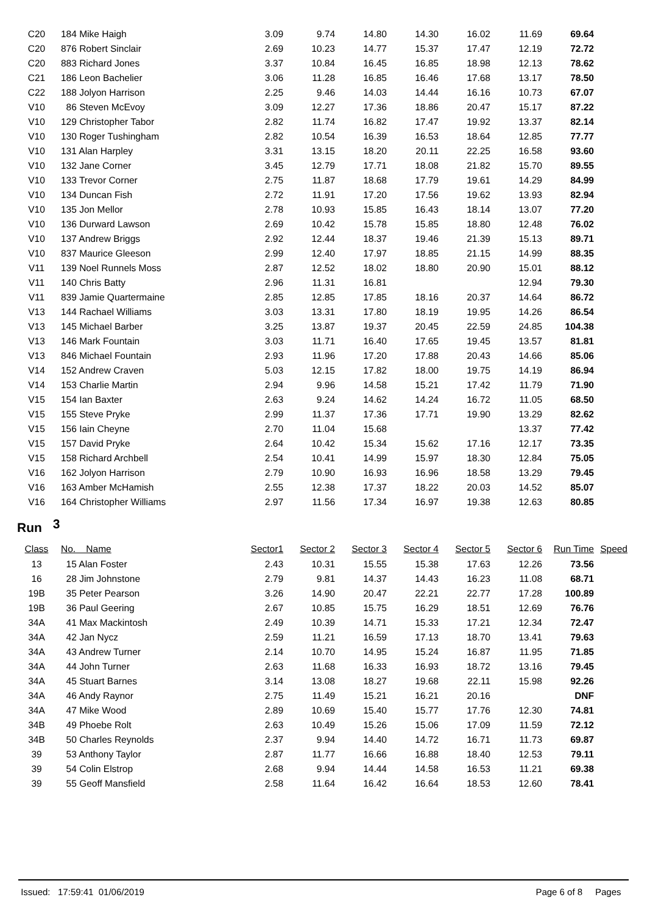| C20 | 184 Mike Haigh | 3.09 | 9.74 | 14.80 | 14.30 | 16.02 | 11.69 | 69.64 | |
| C20 | 876 Robert Sinclair | 2.69 | 10.23 | 14.77 | 15.37 | 17.47 | 12.19 | 72.72 | |
| C20 | 883 Richard Jones | 3.37 | 10.84 | 16.45 | 16.85 | 18.98 | 12.13 | 78.62 | |
| C21 | 186 Leon Bachelier | 3.06 | 11.28 | 16.85 | 16.46 | 17.68 | 13.17 | 78.50 | |
| C22 | 188 Jolyon Harrison | 2.25 | 9.46 | 14.03 | 14.44 | 16.16 | 10.73 | 67.07 | |
| V10 | 86 Steven McEvoy | 3.09 | 12.27 | 17.36 | 18.86 | 20.47 | 15.17 | 87.22 | |
| V10 | 129 Christopher Tabor | 2.82 | 11.74 | 16.82 | 17.47 | 19.92 | 13.37 | 82.14 | |
| V10 | 130 Roger Tushingham | 2.82 | 10.54 | 16.39 | 16.53 | 18.64 | 12.85 | 77.77 | |
| V10 | 131 Alan Harpley | 3.31 | 13.15 | 18.20 | 20.11 | 22.25 | 16.58 | 93.60 | |
| V10 | 132 Jane Corner | 3.45 | 12.79 | 17.71 | 18.08 | 21.82 | 15.70 | 89.55 | |
| V10 | 133 Trevor Corner | 2.75 | 11.87 | 18.68 | 17.79 | 19.61 | 14.29 | 84.99 | |
| V10 | 134 Duncan Fish | 2.72 | 11.91 | 17.20 | 17.56 | 19.62 | 13.93 | 82.94 | |
| V10 | 135 Jon Mellor | 2.78 | 10.93 | 15.85 | 16.43 | 18.14 | 13.07 | 77.20 | |
| V10 | 136 Durward Lawson | 2.69 | 10.42 | 15.78 | 15.85 | 18.80 | 12.48 | 76.02 | |
| V10 | 137 Andrew Briggs | 2.92 | 12.44 | 18.37 | 19.46 | 21.39 | 15.13 | 89.71 | |
| V10 | 837 Maurice Gleeson | 2.99 | 12.40 | 17.97 | 18.85 | 21.15 | 14.99 | 88.35 | |
| V11 | 139 Noel Runnels Moss | 2.87 | 12.52 | 18.02 | 18.80 | 20.90 | 15.01 | 88.12 | |
| V11 | 140 Chris Batty | 2.96 | 11.31 | 16.81 | | | 12.94 | 79.30 | |
| V11 | 839 Jamie Quartermaine | 2.85 | 12.85 | 17.85 | 18.16 | 20.37 | 14.64 | 86.72 | |
| V13 | 144 Rachael Williams | 3.03 | 13.31 | 17.80 | 18.19 | 19.95 | 14.26 | 86.54 | |
| V13 | 145 Michael Barber | 3.25 | 13.87 | 19.37 | 20.45 | 22.59 | 24.85 | 104.38 | |
| V13 | 146 Mark Fountain | 3.03 | 11.71 | 16.40 | 17.65 | 19.45 | 13.57 | 81.81 | |
| V13 | 846 Michael Fountain | 2.93 | 11.96 | 17.20 | 17.88 | 20.43 | 14.66 | 85.06 | |
| V14 | 152 Andrew Craven | 5.03 | 12.15 | 17.82 | 18.00 | 19.75 | 14.19 | 86.94 | |
| V14 | 153 Charlie Martin | 2.94 | 9.96 | 14.58 | 15.21 | 17.42 | 11.79 | 71.90 | |
| V15 | 154 Ian Baxter | 2.63 | 9.24 | 14.62 | 14.24 | 16.72 | 11.05 | 68.50 | |
| V15 | 155 Steve Pryke | 2.99 | 11.37 | 17.36 | 17.71 | 19.90 | 13.29 | 82.62 | |
| V15 | 156 Iain Cheyne | 2.70 | 11.04 | 15.68 | | | 13.37 | 77.42 | |
| V15 | 157 David Pryke | 2.64 | 10.42 | 15.34 | 15.62 | 17.16 | 12.17 | 73.35 | |
| V15 | 158 Richard Archbell | 2.54 | 10.41 | 14.99 | 15.97 | 18.30 | 12.84 | 75.05 | |
| V16 | 162 Jolyon Harrison | 2.79 | 10.90 | 16.93 | 16.96 | 18.58 | 13.29 | 79.45 | |
| V16 | 163 Amber McHamish | 2.55 | 12.38 | 17.37 | 18.22 | 20.03 | 14.52 | 85.07 | |
| V16 | 164 Christopher Williams | 2.97 | 11.56 | 17.34 | 16.97 | 19.38 | 12.63 | 80.85 | |
Run 3
| Class | No. Name | Sector1 | Sector 2 | Sector 3 | Sector 4 | Sector 5 | Sector 6 | Run Time | Speed |
| --- | --- | --- | --- | --- | --- | --- | --- | --- | --- |
| 13 | 15 Alan Foster | 2.43 | 10.31 | 15.55 | 15.38 | 17.63 | 12.26 | 73.56 | |
| 16 | 28 Jim Johnstone | 2.79 | 9.81 | 14.37 | 14.43 | 16.23 | 11.08 | 68.71 | |
| 19B | 35 Peter Pearson | 3.26 | 14.90 | 20.47 | 22.21 | 22.77 | 17.28 | 100.89 | |
| 19B | 36 Paul Geering | 2.67 | 10.85 | 15.75 | 16.29 | 18.51 | 12.69 | 76.76 | |
| 34A | 41 Max Mackintosh | 2.49 | 10.39 | 14.71 | 15.33 | 17.21 | 12.34 | 72.47 | |
| 34A | 42 Jan Nycz | 2.59 | 11.21 | 16.59 | 17.13 | 18.70 | 13.41 | 79.63 | |
| 34A | 43 Andrew Turner | 2.14 | 10.70 | 14.95 | 15.24 | 16.87 | 11.95 | 71.85 | |
| 34A | 44 John Turner | 2.63 | 11.68 | 16.33 | 16.93 | 18.72 | 13.16 | 79.45 | |
| 34A | 45 Stuart Barnes | 3.14 | 13.08 | 18.27 | 19.68 | 22.11 | 15.98 | 92.26 | |
| 34A | 46 Andy Raynor | 2.75 | 11.49 | 15.21 | 16.21 | 20.16 | | DNF | |
| 34A | 47 Mike Wood | 2.89 | 10.69 | 15.40 | 15.77 | 17.76 | 12.30 | 74.81 | |
| 34B | 49 Phoebe Rolt | 2.63 | 10.49 | 15.26 | 15.06 | 17.09 | 11.59 | 72.12 | |
| 34B | 50 Charles Reynolds | 2.37 | 9.94 | 14.40 | 14.72 | 16.71 | 11.73 | 69.87 | |
| 39 | 53 Anthony Taylor | 2.87 | 11.77 | 16.66 | 16.88 | 18.40 | 12.53 | 79.11 | |
| 39 | 54 Colin Elstrop | 2.68 | 9.94 | 14.44 | 14.58 | 16.53 | 11.21 | 69.38 | |
| 39 | 55 Geoff Mansfield | 2.58 | 11.64 | 16.42 | 16.64 | 18.53 | 12.60 | 78.41 | |
Issued: 17:59:41 01/06/2019 Page 6 of 8 Pages